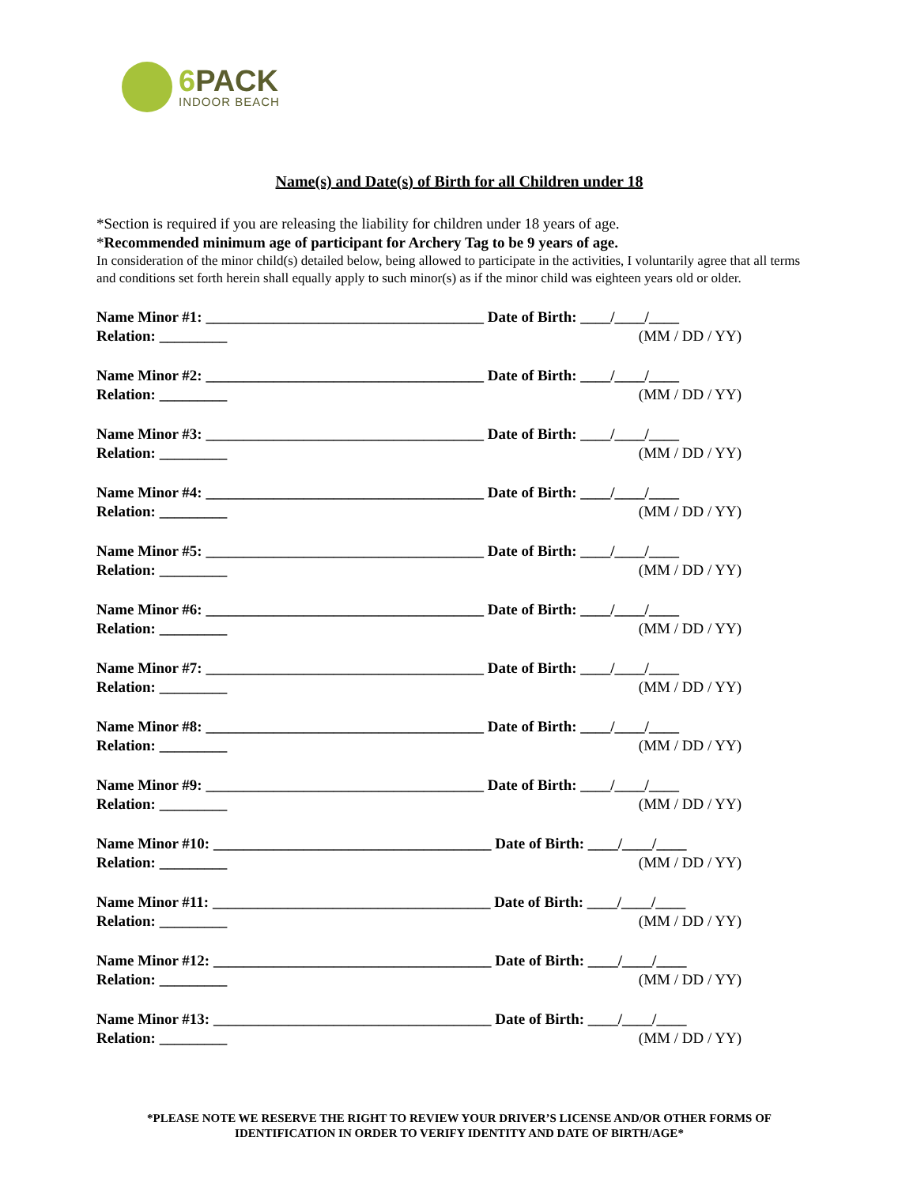6 PACK
INDOOR BEACH
Name(s) and Date(s) of Birth for all Children under 18
*Section is required if you are releasing the liability for children under 18 years of age.
*Recommended minimum age of participant for Archery Tag to be 9 years of age.
In consideration of the minor child(s) detailed below, being allowed to participate in the activities, I voluntarily agree that all terms and conditions set forth herein shall equally apply to such minor(s) as if the minor child was eighteen years old or older.
Name Minor #1: _____________________________________ Date of Birth: ____/____/____
Relation: _________ (MM / DD / YY)
Name Minor #2: _____________________________________ Date of Birth: ____/____/____
Relation: _________ (MM / DD / YY)
Name Minor #3: _____________________________________ Date of Birth: ____/____/____
Relation: _________ (MM / DD / YY)
Name Minor #4: _____________________________________ Date of Birth: ____/____/____
Relation: _________ (MM / DD / YY)
Name Minor #5: _____________________________________ Date of Birth: ____/____/____
Relation: _________ (MM / DD / YY)
Name Minor #6: _____________________________________ Date of Birth: ____/____/____
Relation: _________ (MM / DD / YY)
Name Minor #7: _____________________________________ Date of Birth: ____/____/____
Relation: _________ (MM / DD / YY)
Name Minor #8: _____________________________________ Date of Birth: ____/____/____
Relation: _________ (MM / DD / YY)
Name Minor #9: _____________________________________ Date of Birth: ____/____/____
Relation: _________ (MM / DD / YY)
Name Minor #10: _____________________________________ Date of Birth: ____/____/____
Relation: _________ (MM / DD / YY)
Name Minor #11: _____________________________________ Date of Birth: ____/____/____
Relation: _________ (MM / DD / YY)
Name Minor #12: _____________________________________ Date of Birth: ____/____/____
Relation: _________ (MM / DD / YY)
Name Minor #13: _____________________________________ Date of Birth: ____/____/____
Relation: _________ (MM / DD / YY)
*PLEASE NOTE WE RESERVE THE RIGHT TO REVIEW YOUR DRIVER’S LICENSE AND/OR OTHER FORMS OF IDENTIFICATION IN ORDER TO VERIFY IDENTITY AND DATE OF BIRTH/AGE*